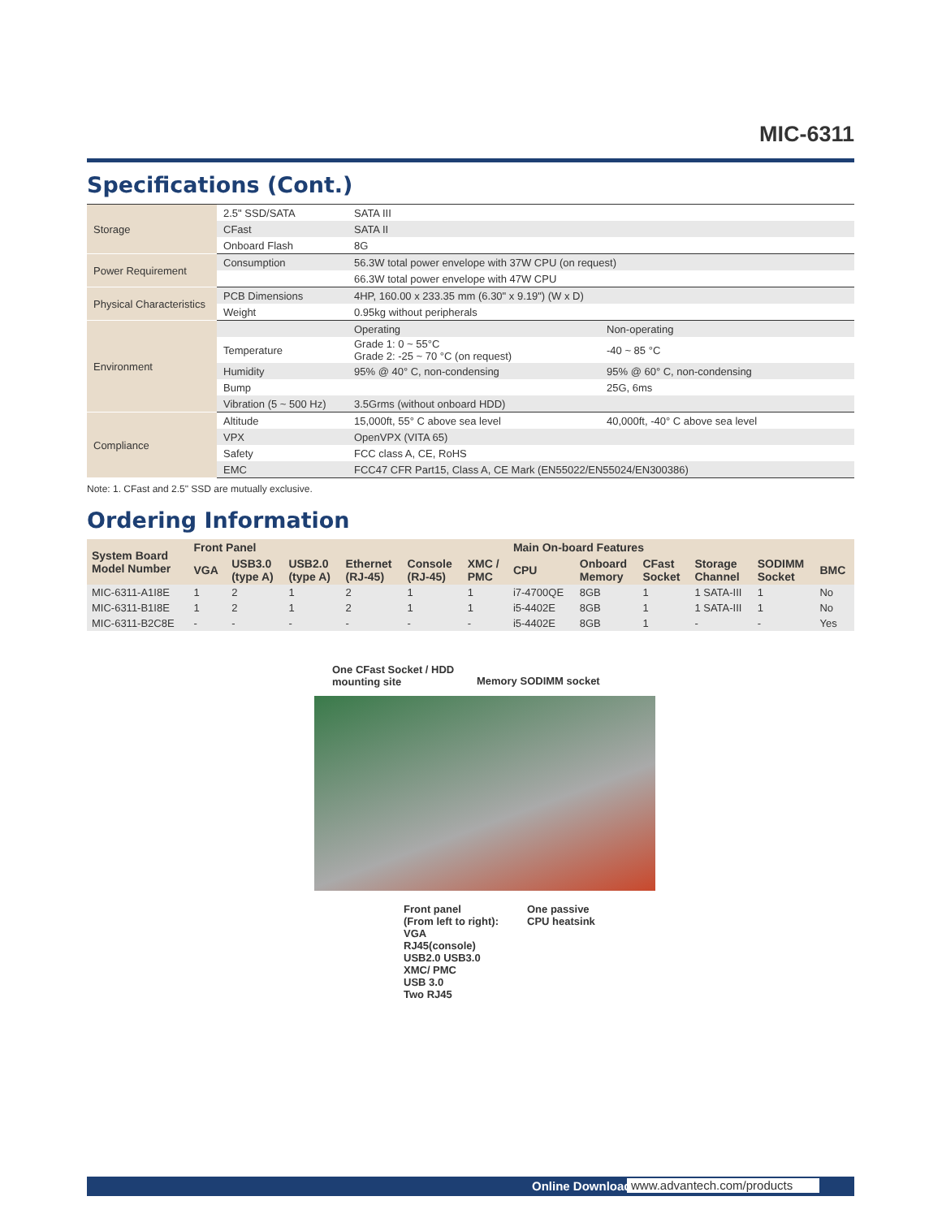MIC-6311
Specifications (Cont.)
| Storage | 2.5" SSD/SATA | SATA III | |
| | CFast | SATA II | |
| | Onboard Flash | 8G | |
| Power Requirement | Consumption | 56.3W total power envelope with 37W CPU (on request) | |
| | | 66.3W total power envelope with 47W CPU | |
| Physical Characteristics | PCB Dimensions | 4HP, 160.00 x 233.35 mm (6.30" x 9.19") (W x D) | |
| | Weight | 0.95kg without peripherals | |
| Environment | | Operating | Non-operating |
| | Temperature | Grade 1: 0 ~ 55°C Grade 2: -25 ~ 70 °C (on request) | -40 ~ 85 °C |
| | Humidity | 95% @ 40° C, non-condensing | 95% @ 60° C, non-condensing |
| | Bump | | 25G, 6ms |
| | Vibration (5 ~ 500 Hz) | 3.5Grms (without onboard HDD) | |
| Compliance | Altitude | 15,000ft, 55° C above sea level | 40,000ft, -40° C above sea level |
| | VPX | OpenVPX (VITA 65) | |
| | Safety | FCC class A, CE, RoHS | |
| | EMC | FCC47 CFR Part15, Class A, CE Mark (EN55022/EN55024/EN300386) | |
Note: 1. CFast and 2.5" SSD are mutually exclusive.
Ordering Information
| System Board Model Number | Front Panel | | | | | | Main On-board Features | | | | | |
| --- | --- | --- | --- | --- | --- | --- | --- | --- | --- | --- | --- | --- |
| | VGA | USB3.0 (type A) | USB2.0 (type A) | Ethernet (RJ-45) | Console (RJ-45) | XMC / PMC | CPU | Onboard Memory | CFast Socket | Storage Channel | SODIMM Socket | BMC |
| MIC-6311-A1I8E | 1 | 2 | 1 | 2 | 1 | 1 | i7-4700QE | 8GB | 1 | 1 SATA-III | 1 | No |
| MIC-6311-B1I8E | 1 | 2 | 1 | 2 | 1 | 1 | i5-4402E | 8GB | 1 | 1 SATA-III | 1 | No |
| MIC-6311-B2C8E | - | - | - | - | - | - | i5-4402E | 8GB | 1 | - | - | Yes |
One CFast Socket / HDD
mounting site
Memory SODIMM socket
Front panel
(From left to right):
VGA
RJ45(console)
USB2.0 USB3.0
XMC/ PMC
USB 3.0
Two RJ45
One passive
CPU heatsink
Online Download www.advantech.com/products